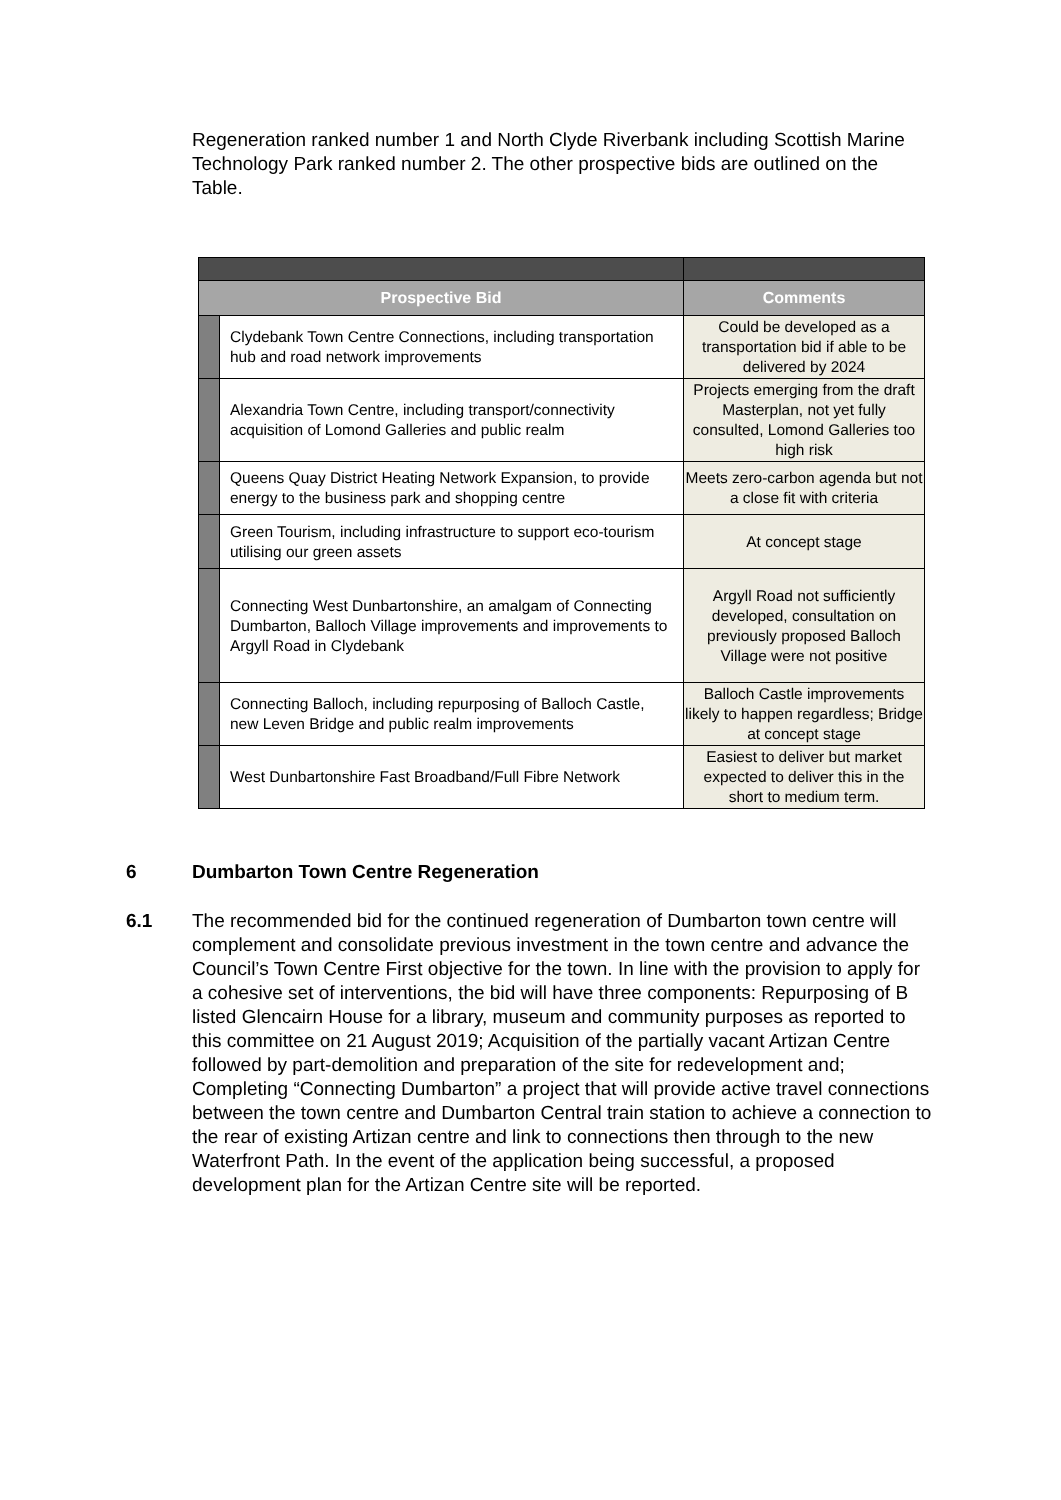Regeneration ranked number 1 and North Clyde Riverbank including Scottish Marine Technology Park ranked number 2. The other prospective bids are outlined on the Table.
| Prospective Bid | | Comments |
| --- | --- | --- |
| | Clydebank Town Centre Connections, including transportation hub and road network improvements | Could be developed as a transportation bid if able to be delivered by 2024 |
| | Alexandria Town Centre, including transport/connectivity acquisition of Lomond Galleries and public realm | Projects emerging from the draft Masterplan, not yet fully consulted, Lomond Galleries too high risk |
| | Queens Quay District Heating Network Expansion, to provide energy to the business park and shopping centre | Meets zero-carbon agenda but not a close fit with criteria |
| | Green Tourism, including infrastructure to support eco-tourism utilising our green assets | At concept stage |
| | Connecting West Dunbartonshire, an amalgam of Connecting Dumbarton, Balloch Village improvements and improvements to Argyll Road in Clydebank | Argyll Road not sufficiently developed, consultation on previously proposed Balloch Village were not positive |
| | Connecting Balloch, including repurposing of Balloch Castle, new Leven Bridge and public realm improvements | Balloch Castle improvements likely to happen regardless; Bridge at concept stage |
| | West Dunbartonshire Fast Broadband/Full Fibre Network | Easiest to deliver but market expected to deliver this in the short to medium term. |
6 Dumbarton Town Centre Regeneration
6.1 The recommended bid for the continued regeneration of Dumbarton town centre will complement and consolidate previous investment in the town centre and advance the Council’s Town Centre First objective for the town. In line with the provision to apply for a cohesive set of interventions, the bid will have three components: Repurposing of B listed Glencairn House for a library, museum and community purposes as reported to this committee on 21 August 2019; Acquisition of the partially vacant Artizan Centre followed by part-demolition and preparation of the site for redevelopment and; Completing “Connecting Dumbarton” a project that will provide active travel connections between the town centre and Dumbarton Central train station to achieve a connection to the rear of existing Artizan centre and link to connections then through to the new Waterfront Path. In the event of the application being successful, a proposed development plan for the Artizan Centre site will be reported.